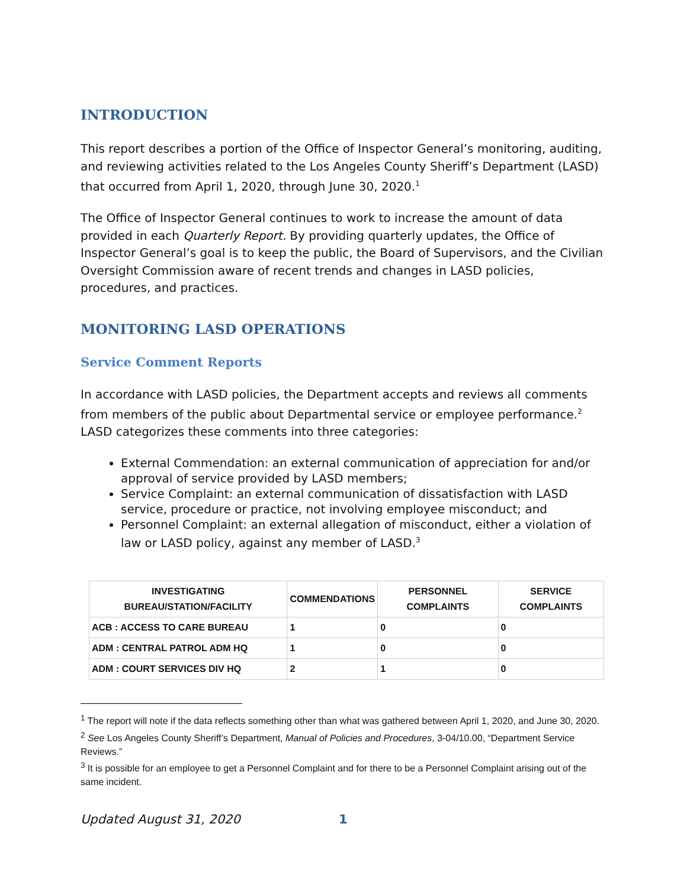INTRODUCTION
This report describes a portion of the Office of Inspector General’s monitoring, auditing, and reviewing activities related to the Los Angeles County Sheriff’s Department (LASD) that occurred from April 1, 2020, through June 30, 2020.<sup>1</sup>
The Office of Inspector General continues to work to increase the amount of data provided in each Quarterly Report. By providing quarterly updates, the Office of Inspector General’s goal is to keep the public, the Board of Supervisors, and the Civilian Oversight Commission aware of recent trends and changes in LASD policies, procedures, and practices.
MONITORING LASD OPERATIONS
Service Comment Reports
In accordance with LASD policies, the Department accepts and reviews all comments from members of the public about Departmental service or employee performance.<sup>2</sup> LASD categorizes these comments into three categories:
External Commendation: an external communication of appreciation for and/or approval of service provided by LASD members;
Service Complaint: an external communication of dissatisfaction with LASD service, procedure or practice, not involving employee misconduct; and
Personnel Complaint: an external allegation of misconduct, either a violation of law or LASD policy, against any member of LASD.<sup>3</sup>
| INVESTIGATING BUREAU/STATION/FACILITY | COMMENDATIONS | PERSONNEL COMPLAINTS | SERVICE COMPLAINTS |
| --- | --- | --- | --- |
| ACB : ACCESS TO CARE BUREAU | 1 | 0 | 0 |
| ADM : CENTRAL PATROL ADM HQ | 1 | 0 | 0 |
| ADM : COURT SERVICES DIV HQ | 2 | 1 | 0 |
<sup>1</sup> The report will note if the data reflects something other than what was gathered between April 1, 2020, and June 30, 2020.
<sup>2</sup> See Los Angeles County Sheriff’s Department, Manual of Policies and Procedures, 3-04/10.00, “Department Service Reviews.”
<sup>3</sup> It is possible for an employee to get a Personnel Complaint and for there to be a Personnel Complaint arising out of the same incident.
Updated August 31, 2020 1